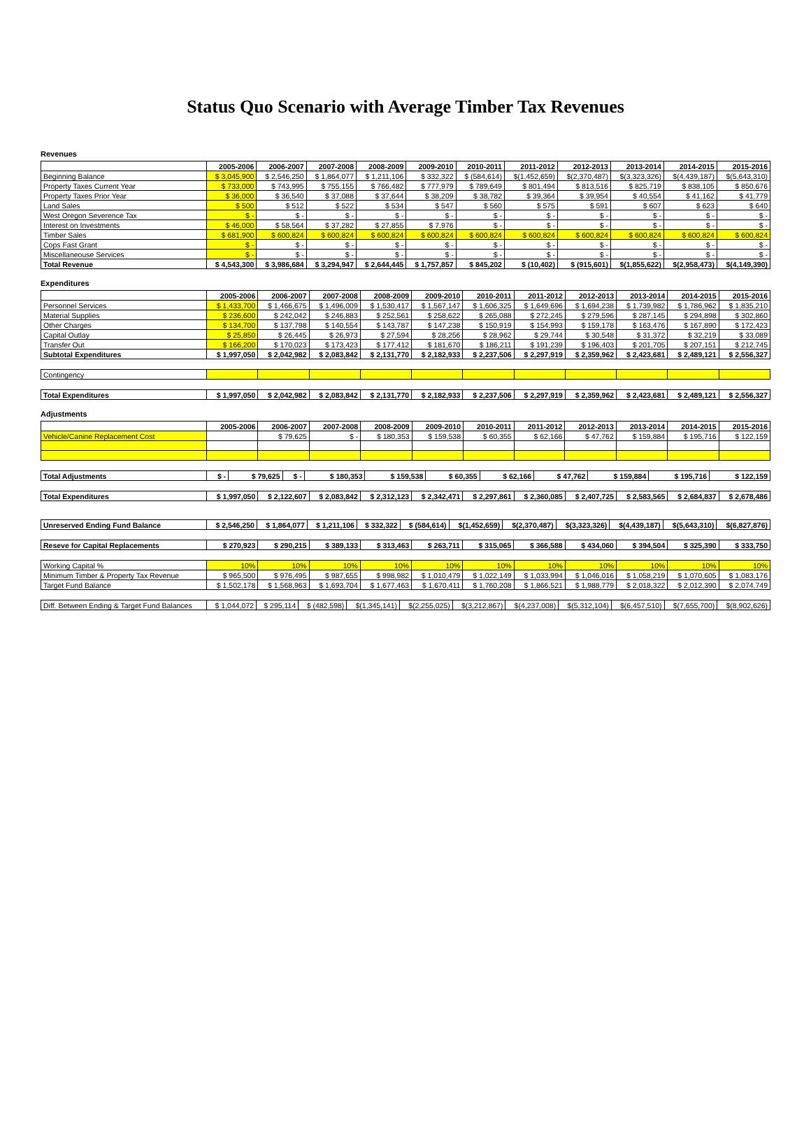Status Quo Scenario with Average Timber Tax Revenues
Revenues
| | 2005-2006 | 2006-2007 | 2007-2008 | 2008-2009 | 2009-2010 | 2010-2011 | 2011-2012 | 2012-2013 | 2013-2014 | 2014-2015 | 2015-2016 |
| --- | --- | --- | --- | --- | --- | --- | --- | --- | --- | --- | --- |
| Beginning Balance | $ 3,045,900 | $ 2,546,250 | $ 1,864,077 | $ 1,211,106 | $ 332,322 | $ (584,614) | $(1,452,659) | $(2,370,487) | $(3,323,326) | $(4,439,187) | $(5,643,310) |
| Property Taxes Current Year | $ 733,000 | $ 743,995 | $ 755,155 | $ 766,482 | $ 777,979 | $ 789,649 | $ 801,494 | $ 813,516 | $ 825,719 | $ 838,105 | $ 850,676 |
| Property Taxes Prior Year | $ 36,000 | $ 36,540 | $ 37,088 | $ 37,644 | $ 38,209 | $ 38,782 | $ 39,364 | $ 39,954 | $ 40,554 | $ 41,162 | $ 41,779 |
| Land Sales | $ 500 | $ 512 | $ 522 | $ 534 | $ 547 | $ 560 | $ 575 | $ 591 | $ 607 | $ 623 | $ 640 |
| West Oregon Severence Tax | $ - | $ - | $ - | $ - | $ - | $ - | $ - | $ - | $ - | $ - | $ - |
| Interest on Investments | $ 46,000 | $ 58,564 | $ 37,282 | $ 27,855 | $ 7,976 | $ - | $ - | $ - | $ - | $ - | $ - |
| Timber Sales | $ 681,900 | $ 600,824 | $ 600,824 | $ 600,824 | $ 600,824 | $ 600,824 | $ 600,824 | $ 600,824 | $ 600,824 | $ 600,824 | $ 600,824 |
| Cops Fast Grant | $ - | $ - | $ - | $ - | $ - | $ - | $ - | $ - | $ - | $ - | $ - |
| Miscellaneouse Services | $ - | $ - | $ - | $ - | $ - | $ - | $ - | $ - | $ - | $ - | $ - |
| Total Revenue | $ 4,543,300 | $ 3,986,684 | $ 3,294,947 | $ 2,644,445 | $ 1,757,857 | $ 845,202 | $ (10,402) | $ (915,601) | $(1,855,622) | $(2,958,473) | $(4,149,390) |
Expenditures
| | 2005-2006 | 2006-2007 | 2007-2008 | 2008-2009 | 2009-2010 | 2010-2011 | 2011-2012 | 2012-2013 | 2013-2014 | 2014-2015 | 2015-2016 |
| --- | --- | --- | --- | --- | --- | --- | --- | --- | --- | --- | --- |
| Personnel Services | $ 1,433,700 | $ 1,466,675 | $ 1,496,009 | $ 1,530,417 | $ 1,567,147 | $ 1,606,325 | $ 1,649,696 | $ 1,694,238 | $ 1,739,982 | $ 1,786,962 | $ 1,835,210 |
| Material Supplies | $ 236,600 | $ 242,042 | $ 246,883 | $ 252,561 | $ 258,622 | $ 265,088 | $ 272,245 | $ 279,596 | $ 287,145 | $ 294,898 | $ 302,860 |
| Other Charges | $ 134,700 | $ 137,798 | $ 140,554 | $ 143,787 | $ 147,238 | $ 150,919 | $ 154,993 | $ 159,178 | $ 163,476 | $ 167,890 | $ 172,423 |
| Capital Outlay | $ 25,850 | $ 26,445 | $ 26,973 | $ 27,594 | $ 28,256 | $ 28,962 | $ 29,744 | $ 30,548 | $ 31,372 | $ 32,219 | $ 33,089 |
| Transfer Out | $ 166,200 | $ 170,023 | $ 173,423 | $ 177,412 | $ 181,670 | $ 186,211 | $ 191,239 | $ 196,403 | $ 201,705 | $ 207,151 | $ 212,745 |
| Subtotal Expenditures | $ 1,997,050 | $ 2,042,982 | $ 2,083,842 | $ 2,131,770 | $ 2,182,933 | $ 2,237,506 | $ 2,297,919 | $ 2,359,962 | $ 2,423,681 | $ 2,489,121 | $ 2,556,327 |
| Contingency | | | | | | | | | | | |
| Total Expenditures | $ 1,997,050 | $ 2,042,982 | $ 2,083,842 | $ 2,131,770 | $ 2,182,933 | $ 2,237,506 | $ 2,297,919 | $ 2,359,962 | $ 2,423,681 | $ 2,489,121 | $ 2,556,327 |
Adjustments
| | 2005-2006 | 2006-2007 | 2007-2008 | 2008-2009 | 2009-2010 | 2010-2011 | 2011-2012 | 2012-2013 | 2013-2014 | 2014-2015 | 2015-2016 |
| --- | --- | --- | --- | --- | --- | --- | --- | --- | --- | --- | --- |
| Vehicle/Canine Replacement Cost | | $ 79,625 | $ - | $ 180,353 | $ 159,538 | $ 60,355 | $ 62,166 | $ 47,762 | $ 159,884 | $ 195,716 | $ 122,159 |
| Total Adjustments | $ - | $ 79,625 | $ - | $ 180,353 | $ 159,538 | $ 60,355 | $ 62,166 | $ 47,762 | $ 159,884 | $ 195,716 | $ 122,159 |
| Total Expenditures | $ 1,997,050 | $ 2,122,607 | $ 2,083,842 | $ 2,312,123 | $ 2,342,471 | $ 2,297,861 | $ 2,360,085 | $ 2,407,725 | $ 2,583,565 | $ 2,684,837 | $ 2,678,486 |
| Unreserved Ending Fund Balance | $ 2,546,250 | $ 1,864,077 | $ 1,211,106 | $ 332,322 | $ (584,614) | $(1,452,659) | $(2,370,487) | $(3,323,326) | $(4,439,187) | $(5,643,310) | $(6,827,876) |
| Reseve for Capital Replacements | $ 270,923 | $ 290,215 | $ 389,133 | $ 313,463 | $ 263,711 | $ 315,065 | $ 366,588 | $ 434,060 | $ 394,504 | $ 325,390 | $ 333,750 |
| Working Capital % | 10% | 10% | 10% | 10% | 10% | 10% | 10% | 10% | 10% | 10% | 10% |
| Minimum Timber & Property Tax Revenue | $ 965,500 | $ 976,495 | $ 987,655 | $ 998,982 | $ 1,010,479 | $ 1,022,149 | $ 1,033,994 | $ 1,046,016 | $ 1,058,219 | $ 1,070,605 | $ 1,083,176 |
| Target Fund Balance | $ 1,502,178 | $ 1,568,963 | $ 1,693,704 | $ 1,677,463 | $ 1,670,411 | $ 1,760,208 | $ 1,866,521 | $ 1,988,779 | $ 2,018,322 | $ 2,012,390 | $ 2,074,749 |
| Diff. Between Ending & Target Fund Balances | $ 1,044,072 | $ 295,114 | $ (482,598) | $(1,345,141) | $(2,255,025) | $(3,212,867) | $(4,237,008) | $(5,312,104) | $(6,457,510) | $(7,655,700) | $(8,902,626) |